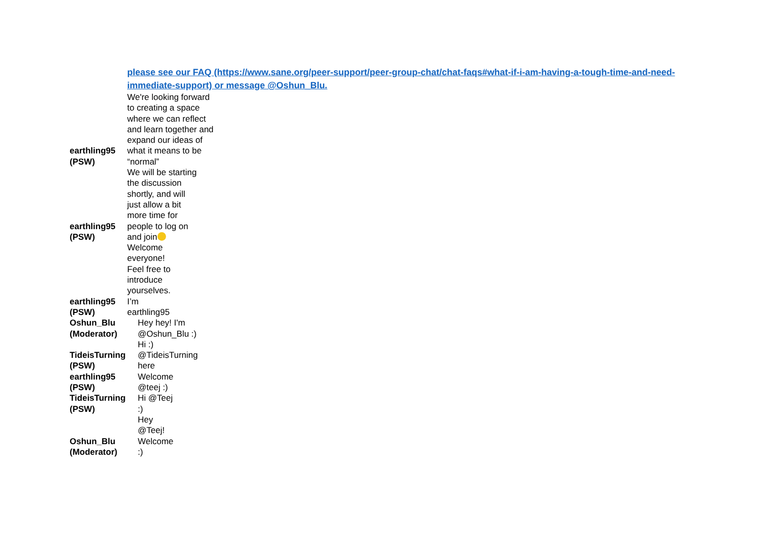please see our FAQ (https://www.sane.org/peer-support/peer-group-chat/chat-faqs#what-if-i-am-having-a-tough-time-and-need-immediate-support) or message @Oshun_Blu.
| earthling95 (PSW) | We're looking forward to creating a space where we can reflect and learn together and expand our ideas of what it means to be “normal” |
| earthling95 (PSW) | We will be starting the discussion shortly, and will just allow a bit more time for people to log on and join |
| earthling95 (PSW) | Welcome everyone! Feel free to introduce yourselves. I’m earthling95 |
| Oshun_Blu (Moderator) | Hey hey! I'm @Oshun_Blu :) |
| TideisTurning (PSW) | Hi :) @TideisTurning here |
| earthling95 (PSW) | Welcome @teej :) |
| TideisTurning (PSW) | Hi @Teej :) |
| Oshun_Blu (Moderator) | Hey @Teej! Welcome :) |